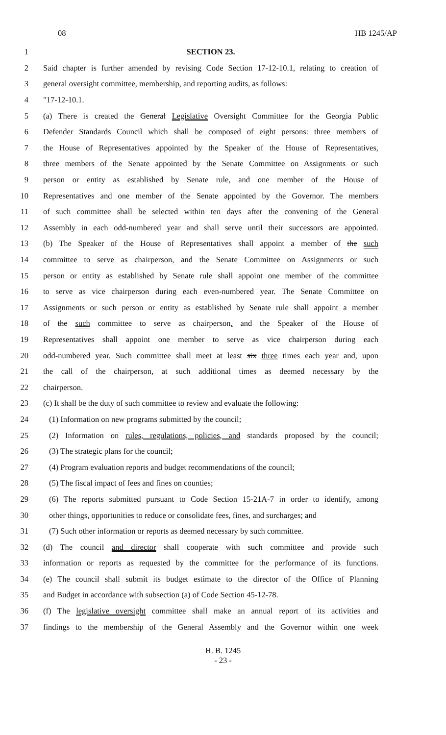08 HB 1245/AP
1 SECTION 23.
2 Said chapter is further amended by revising Code Section 17-12-10.1, relating to creation of
3 general oversight committee, membership, and reporting audits, as follows:
4 "17-12-10.1.
5 (a) There is created the General Legislative Oversight Committee for the Georgia Public
6 Defender Standards Council which shall be composed of eight persons: three members of
7 the House of Representatives appointed by the Speaker of the House of Representatives,
8 three members of the Senate appointed by the Senate Committee on Assignments or such
9 person or entity as established by Senate rule, and one member of the House of
10 Representatives and one member of the Senate appointed by the Governor. The members
11 of such committee shall be selected within ten days after the convening of the General
12 Assembly in each odd-numbered year and shall serve until their successors are appointed.
13 (b) The Speaker of the House of Representatives shall appoint a member of the such
14 committee to serve as chairperson, and the Senate Committee on Assignments or such
15 person or entity as established by Senate rule shall appoint one member of the committee
16 to serve as vice chairperson during each even-numbered year. The Senate Committee on
17 Assignments or such person or entity as established by Senate rule shall appoint a member
18 of the such committee to serve as chairperson, and the Speaker of the House of
19 Representatives shall appoint one member to serve as vice chairperson during each
20 odd-numbered year. Such committee shall meet at least six three times each year and, upon
21 the call of the chairperson, at such additional times as deemed necessary by the
22 chairperson.
23 (c) It shall be the duty of such committee to review and evaluate the following:
24 (1) Information on new programs submitted by the council;
25 (2) Information on rules, regulations, policies, and standards proposed by the council;
26 (3) The strategic plans for the council;
27 (4) Program evaluation reports and budget recommendations of the council;
28 (5) The fiscal impact of fees and fines on counties;
29 (6) The reports submitted pursuant to Code Section 15-21A-7 in order to identify, among
30 other things, opportunities to reduce or consolidate fees, fines, and surcharges; and
31 (7) Such other information or reports as deemed necessary by such committee.
32 (d) The council and director shall cooperate with such committee and provide such
33 information or reports as requested by the committee for the performance of its functions.
34 (e) The council shall submit its budget estimate to the director of the Office of Planning
35 and Budget in accordance with subsection (a) of Code Section 45-12-78.
36 (f) The legislative oversight committee shall make an annual report of its activities and
37 findings to the membership of the General Assembly and the Governor within one week
H. B. 1245
- 23 -